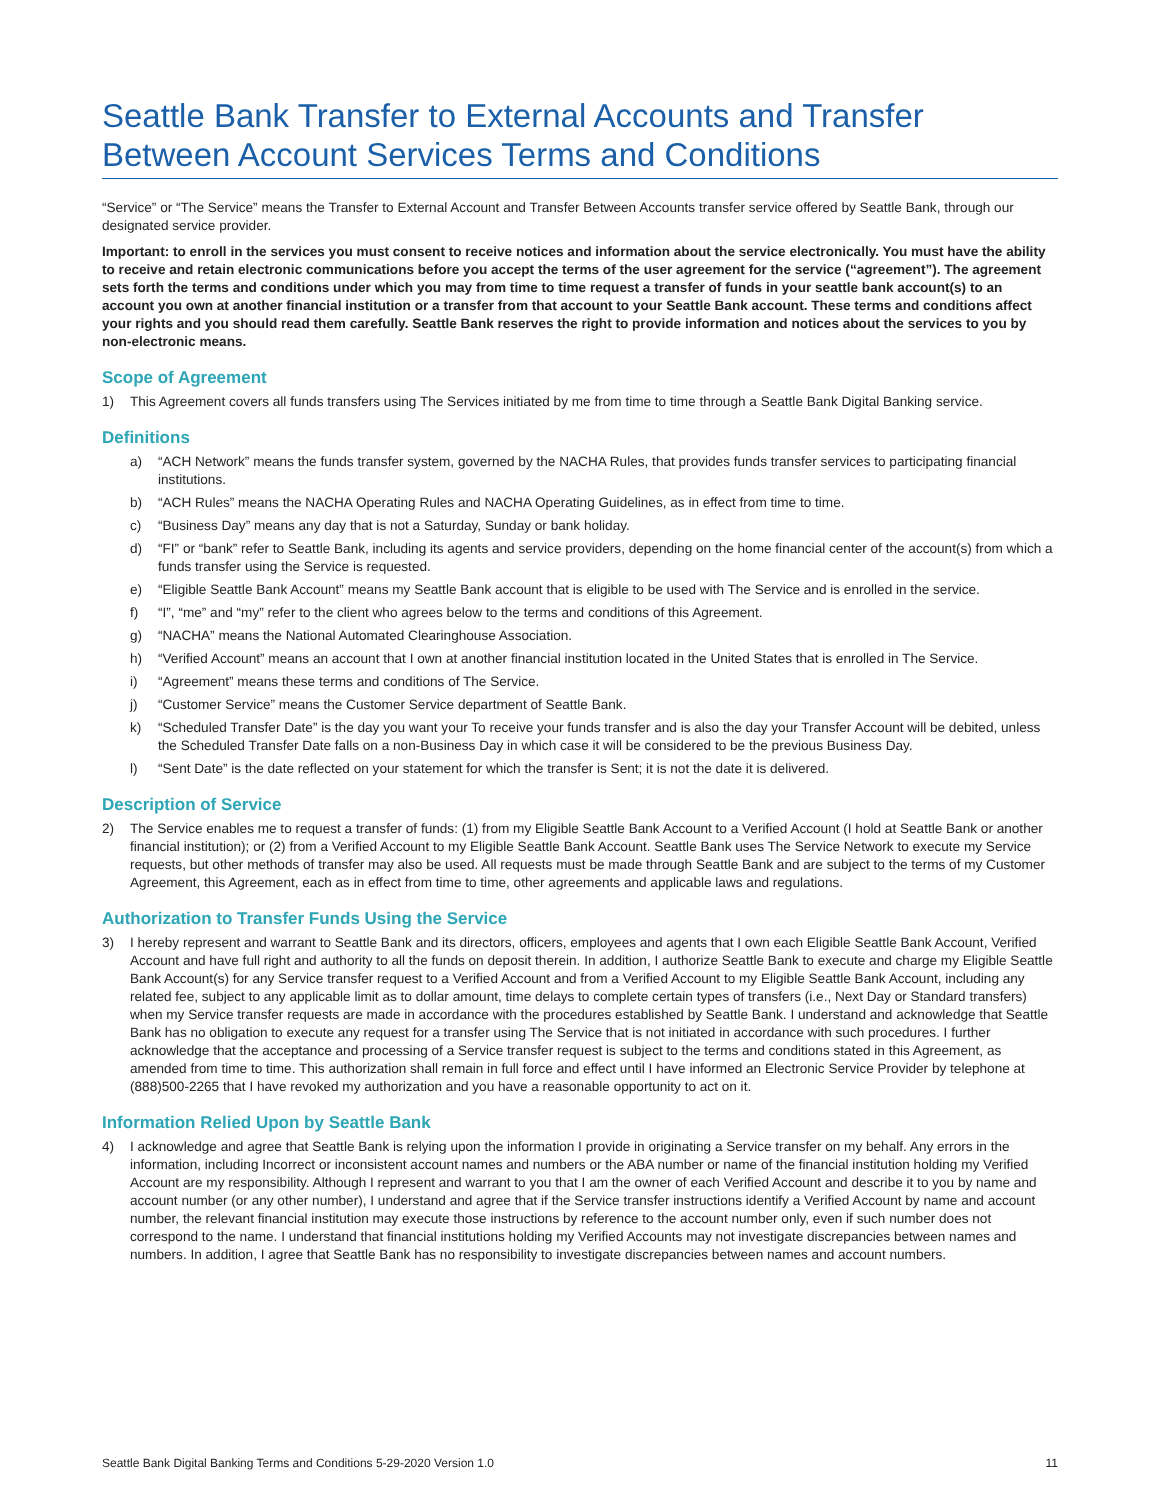Seattle Bank Transfer to External Accounts and Transfer Between Account Services Terms and Conditions
“Service” or “The Service” means the Transfer to External Account and Transfer Between Accounts transfer service offered by Seattle Bank, through our designated service provider.
Important: to enroll in the services you must consent to receive notices and information about the service electronically. You must have the ability to receive and retain electronic communications before you accept the terms of the user agreement for the service (“agreement”). The agreement sets forth the terms and conditions under which you may from time to time request a transfer of funds in your seattle bank account(s) to an account you own at another financial institution or a transfer from that account to your Seattle Bank account. These terms and conditions affect your rights and you should read them carefully. Seattle Bank reserves the right to provide information and notices about the services to you by non-electronic means.
Scope of Agreement
1) This Agreement covers all funds transfers using The Services initiated by me from time to time through a Seattle Bank Digital Banking service.
Definitions
a) “ACH Network” means the funds transfer system, governed by the NACHA Rules, that provides funds transfer services to participating financial institutions.
b) “ACH Rules” means the NACHA Operating Rules and NACHA Operating Guidelines, as in effect from time to time.
c) “Business Day” means any day that is not a Saturday, Sunday or bank holiday.
d) “FI” or “bank” refer to Seattle Bank, including its agents and service providers, depending on the home financial center of the account(s) from which a funds transfer using the Service is requested.
e) “Eligible Seattle Bank Account” means my Seattle Bank account that is eligible to be used with The Service and is enrolled in the service.
f) “I”, “me” and “my” refer to the client who agrees below to the terms and conditions of this Agreement.
g) “NACHA” means the National Automated Clearinghouse Association.
h) “Verified Account” means an account that I own at another financial institution located in the United States that is enrolled in The Service.
i) “Agreement” means these terms and conditions of The Service.
j) “Customer Service” means the Customer Service department of Seattle Bank.
k) “Scheduled Transfer Date” is the day you want your To receive your funds transfer and is also the day your Transfer Account will be debited, unless the Scheduled Transfer Date falls on a non-Business Day in which case it will be considered to be the previous Business Day.
l) “Sent Date” is the date reflected on your statement for which the transfer is Sent; it is not the date it is delivered.
Description of Service
2) The Service enables me to request a transfer of funds: (1) from my Eligible Seattle Bank Account to a Verified Account (I hold at Seattle Bank or another financial institution); or (2) from a Verified Account to my Eligible Seattle Bank Account. Seattle Bank uses The Service Network to execute my Service requests, but other methods of transfer may also be used. All requests must be made through Seattle Bank and are subject to the terms of my Customer Agreement, this Agreement, each as in effect from time to time, other agreements and applicable laws and regulations.
Authorization to Transfer Funds Using the Service
3) I hereby represent and warrant to Seattle Bank and its directors, officers, employees and agents that I own each Eligible Seattle Bank Account, Verified Account and have full right and authority to all the funds on deposit therein. In addition, I authorize Seattle Bank to execute and charge my Eligible Seattle Bank Account(s) for any Service transfer request to a Verified Account and from a Verified Account to my Eligible Seattle Bank Account, including any related fee, subject to any applicable limit as to dollar amount, time delays to complete certain types of transfers (i.e., Next Day or Standard transfers) when my Service transfer requests are made in accordance with the procedures established by Seattle Bank. I understand and acknowledge that Seattle Bank has no obligation to execute any request for a transfer using The Service that is not initiated in accordance with such procedures. I further acknowledge that the acceptance and processing of a Service transfer request is subject to the terms and conditions stated in this Agreement, as amended from time to time. This authorization shall remain in full force and effect until I have informed an Electronic Service Provider by telephone at (888)500-2265 that I have revoked my authorization and you have a reasonable opportunity to act on it.
Information Relied Upon by Seattle Bank
4) I acknowledge and agree that Seattle Bank is relying upon the information I provide in originating a Service transfer on my behalf. Any errors in the information, including Incorrect or inconsistent account names and numbers or the ABA number or name of the financial institution holding my Verified Account are my responsibility. Although I represent and warrant to you that I am the owner of each Verified Account and describe it to you by name and account number (or any other number), I understand and agree that if the Service transfer instructions identify a Verified Account by name and account number, the relevant financial institution may execute those instructions by reference to the account number only, even if such number does not correspond to the name. I understand that financial institutions holding my Verified Accounts may not investigate discrepancies between names and numbers. In addition, I agree that Seattle Bank has no responsibility to investigate discrepancies between names and account numbers.
Seattle Bank Digital Banking Terms and Conditions 5-29-2020 Version 1.0 11